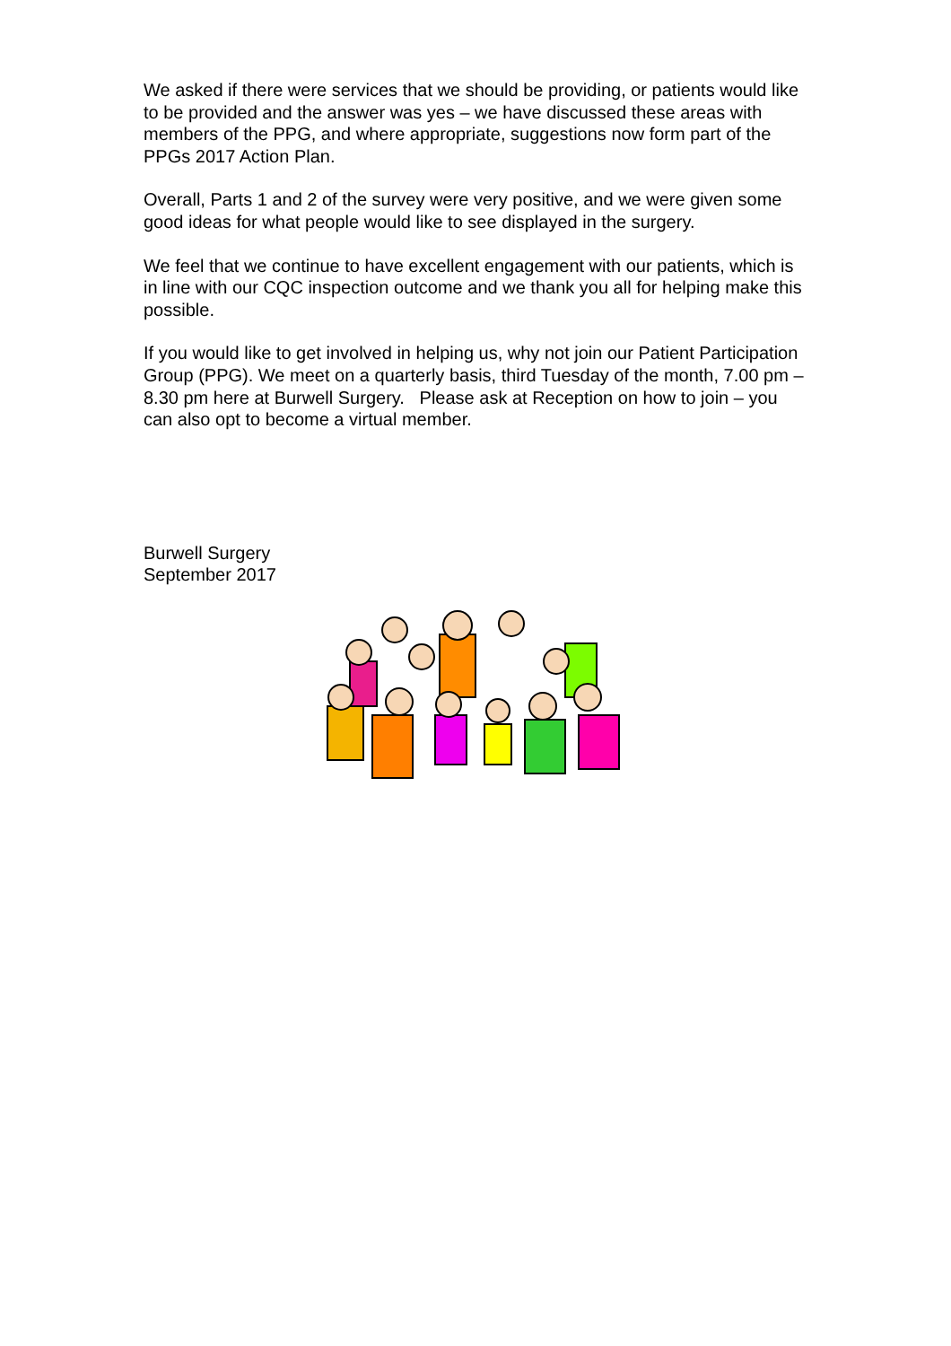We asked if there were services that we should be providing, or patients would like to be provided and the answer was yes – we have discussed these areas with members of the PPG, and where appropriate, suggestions now form part of the PPGs 2017 Action Plan.
Overall, Parts 1 and 2 of the survey were very positive, and we were given some good ideas for what people would like to see displayed in the surgery.
We feel that we continue to have excellent engagement with our patients, which is in line with our CQC inspection outcome and we thank you all for helping make this possible.
If you would like to get involved in helping us, why not join our Patient Participation Group (PPG). We meet on a quarterly basis, third Tuesday of the month, 7.00 pm – 8.30 pm here at Burwell Surgery. Please ask at Reception on how to join – you can also opt to become a virtual member.
Burwell Surgery
September 2017